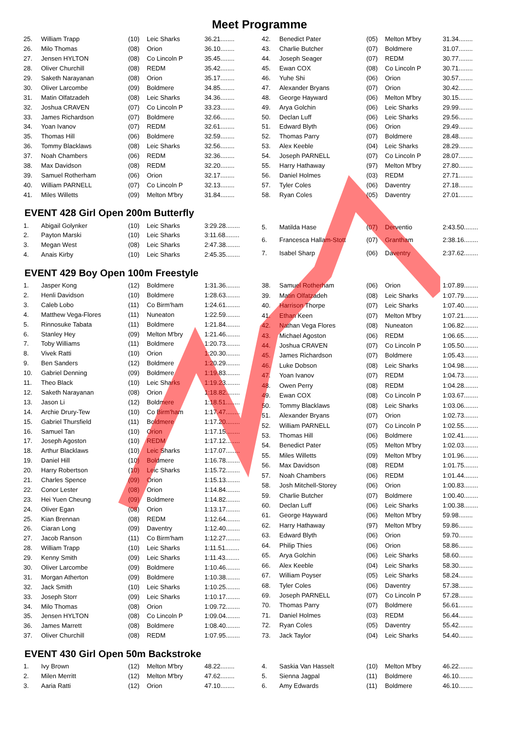Meet Programme
| 25. | William Trapp | (10) | Leic Sharks | 36.21........ |
| 26. | Milo Thomas | (08) | Orion | 36.10........ |
| 27. | Jensen HYLTON | (08) | Co Lincoln P | 35.45........ |
| 28. | Oliver Churchill | (08) | REDM | 35.42........ |
| 29. | Saketh Narayanan | (08) | Orion | 35.17........ |
| 30. | Oliver Larcombe | (09) | Boldmere | 34.85........ |
| 31. | Matin Olfatzadeh | (08) | Leic Sharks | 34.36........ |
| 32. | Joshua CRAVEN | (07) | Co Lincoln P | 33.23........ |
| 33. | James Richardson | (07) | Boldmere | 32.66........ |
| 34. | Yoan Ivanov | (07) | REDM | 32.61........ |
| 35. | Thomas Hill | (06) | Boldmere | 32.59........ |
| 36. | Tommy Blacklaws | (08) | Leic Sharks | 32.56........ |
| 37. | Noah Chambers | (06) | REDM | 32.36........ |
| 38. | Max Davidson | (08) | REDM | 32.20........ |
| 39. | Samuel Rotherham | (06) | Orion | 32.17........ |
| 40. | William PARNELL | (07) | Co Lincoln P | 32.13........ |
| 41. | Miles Willetts | (09) | Melton M'bry | 31.84........ |
| 42. | Benedict Pater | (05) | Melton M'bry | 31.34........ |
| 43. | Charlie Butcher | (07) | Boldmere | 31.07........ |
| 44. | Joseph Seager | (07) | REDM | 30.77........ |
| 45. | Ewan COX | (08) | Co Lincoln P | 30.71........ |
| 46. | Yuhe Shi | (06) | Orion | 30.57........ |
| 47. | Alexander Bryans | (07) | Orion | 30.42........ |
| 48. | George Hayward | (06) | Melton M'bry | 30.15........ |
| 49. | Arya Golchin | (06) | Leic Sharks | 29.99........ |
| 50. | Declan Luff | (06) | Leic Sharks | 29.56........ |
| 51. | Edward Blyth | (06) | Orion | 29.49........ |
| 52. | Thomas Parry | (07) | Boldmere | 28.48........ |
| 53. | Alex Keeble | (04) | Leic Sharks | 28.29........ |
| 54. | Joseph PARNELL | (07) | Co Lincoln P | 28.07........ |
| 55. | Harry Hathaway | (97) | Melton M'bry | 27.80........ |
| 56. | Daniel Holmes | (03) | REDM | 27.71........ |
| 57. | Tyler Coles | (06) | Daventry | 27.18........ |
| 58. | Ryan Coles | (05) | Daventry | 27.01........ |
EVENT 428 Girl Open 200m Butterfly
| 1. | Abigail Golynker | (10) | Leic Sharks | 3:29.28........ |
| 2. | Payton Marski | (10) | Leic Sharks | 3:11.68........ |
| 3. | Megan West | (08) | Leic Sharks | 2:47.38........ |
| 4. | Anais Kirby | (10) | Leic Sharks | 2:45.35........ |
| 5. | Matilda Hase | (07) | Derventio | 2:43.50........ |
| 6. | Francesca Hallam-Stott | (07) | Grantham | 2:38.16........ |
| 7. | Isabel Sharp | (06) | Daventry | 2:37.62........ |
EVENT 429 Boy Open 100m Freestyle
| 1. | Jasper Kong | (12) | Boldmere | 1:31.36........ |
| 2. | Henli Davidson | (10) | Boldmere | 1:28.63........ |
| 3. | Caleb Lobo | (11) | Co Birm'ham | 1:24.61........ |
| 4. | Matthew Vega-Flores | (11) | Nuneaton | 1:22.59........ |
| 5. | Rinnosuke Tabata | (11) | Boldmere | 1:21.84........ |
| 6. | Stanley Hey | (09) | Melton M'bry | 1:21.46........ |
| 7. | Toby Williams | (11) | Boldmere | 1:20.73........ |
| 8. | Vivek Ratti | (10) | Orion | 1:20.30........ |
| 9. | Ben Sanders | (12) | Boldmere | 1:20.29........ |
| 10. | Gabriel Denning | (09) | Boldmere | 1:19.83........ |
| 11. | Theo Black | (10) | Leic Sharks | 1:19.23........ |
| 12. | Saketh Narayanan | (08) | Orion | 1:18.82........ |
| 13. | Jason Li | (12) | Boldmere | 1:18.51........ |
| 14. | Archie Drury-Tew | (10) | Co Birm'ham | 1:17.47........ |
| 15. | Gabriel Thursfield | (11) | Boldmere | 1:17.20........ |
| 16. | Samuel Tan | (10) | Orion | 1:17.15........ |
| 17. | Joseph Agoston | (10) | REDM | 1:17.12........ |
| 18. | Arthur Blacklaws | (10) | Leic Sharks | 1:17.07........ |
| 19. | Daniel Hill | (10) | Boldmere | 1:16.78........ |
| 20. | Harry Robertson | (10) | Leic Sharks | 1:15.72........ |
| 21. | Charles Spence | (09) | Orion | 1:15.13........ |
| 22. | Conor Lester | (08) | Orion | 1:14.84........ |
| 23. | Hei Yuen Cheung | (09) | Boldmere | 1:14.82........ |
| 24. | Oliver Egan | (08) | Orion | 1:13.17........ |
| 25. | Kian Brennan | (08) | REDM | 1:12.64........ |
| 26. | Ciaran Long | (09) | Daventry | 1:12.40........ |
| 27. | Jacob Ranson | (11) | Co Birm'ham | 1:12.27........ |
| 28. | William Trapp | (10) | Leic Sharks | 1:11.51........ |
| 29. | Kenny Smith | (09) | Leic Sharks | 1:11.43........ |
| 30. | Oliver Larcombe | (09) | Boldmere | 1:10.46........ |
| 31. | Morgan Atherton | (09) | Boldmere | 1:10.38........ |
| 32. | Jack Smith | (10) | Leic Sharks | 1:10.25........ |
| 33. | Joseph Storr | (09) | Leic Sharks | 1:10.17........ |
| 34. | Milo Thomas | (08) | Orion | 1:09.72........ |
| 35. | Jensen HYLTON | (08) | Co Lincoln P | 1:09.04........ |
| 36. | James Marrett | (08) | Boldmere | 1:08.40........ |
| 37. | Oliver Churchill | (08) | REDM | 1:07.95........ |
| 38. | Samuel Rotherham | (06) | Orion | 1:07.89........ |
| 39. | Matin Olfatzadeh | (08) | Leic Sharks | 1:07.79........ |
| 40. | Harrison Thorpe | (07) | Leic Sharks | 1:07.40........ |
| 41. | Ethan Keen | (07) | Melton M'bry | 1:07.21........ |
| 42. | Nathan Vega Flores | (08) | Nuneaton | 1:06.82........ |
| 43. | Michael Agoston | (06) | REDM | 1:06.65........ |
| 44. | Joshua CRAVEN | (07) | Co Lincoln P | 1:05.50........ |
| 45. | James Richardson | (07) | Boldmere | 1:05.43........ |
| 46. | Luke Dobson | (08) | Leic Sharks | 1:04.98........ |
| 47. | Yoan Ivanov | (07) | REDM | 1:04.73........ |
| 48. | Owen Perry | (08) | REDM | 1:04.28........ |
| 49. | Ewan COX | (08) | Co Lincoln P | 1:03.67........ |
| 50. | Tommy Blacklaws | (08) | Leic Sharks | 1:03.06........ |
| 51. | Alexander Bryans | (07) | Orion | 1:02.73........ |
| 52. | William PARNELL | (07) | Co Lincoln P | 1:02.55........ |
| 53. | Thomas Hill | (06) | Boldmere | 1:02.41........ |
| 54. | Benedict Pater | (05) | Melton M'bry | 1:02.03........ |
| 55. | Miles Willetts | (09) | Melton M'bry | 1:01.96........ |
| 56. | Max Davidson | (08) | REDM | 1:01.75........ |
| 57. | Noah Chambers | (06) | REDM | 1:01.44........ |
| 58. | Josh Mitchell-Storey | (06) | Orion | 1:00.83........ |
| 59. | Charlie Butcher | (07) | Boldmere | 1:00.40........ |
| 60. | Declan Luff | (06) | Leic Sharks | 1:00.38........ |
| 61. | George Hayward | (06) | Melton M'bry | 59.98........ |
| 62. | Harry Hathaway | (97) | Melton M'bry | 59.86........ |
| 63. | Edward Blyth | (06) | Orion | 59.70........ |
| 64. | Philip Thies | (06) | Orion | 58.86........ |
| 65. | Arya Golchin | (06) | Leic Sharks | 58.60........ |
| 66. | Alex Keeble | (04) | Leic Sharks | 58.30........ |
| 67. | William Poyser | (05) | Leic Sharks | 58.24........ |
| 68. | Tyler Coles | (06) | Daventry | 57.38........ |
| 69. | Joseph PARNELL | (07) | Co Lincoln P | 57.28........ |
| 70. | Thomas Parry | (07) | Boldmere | 56.61........ |
| 71. | Daniel Holmes | (03) | REDM | 56.44........ |
| 72. | Ryan Coles | (05) | Daventry | 55.42........ |
| 73. | Jack Taylor | (04) | Leic Sharks | 54.40........ |
EVENT 430 Girl Open 50m Backstroke
| 1. | Ivy Brown | (12) | Melton M'bry | 48.22........ |
| 2. | Milen Merritt | (12) | Melton M'bry | 47.62........ |
| 3. | Aaria Ratti | (12) | Orion | 47.10........ |
| 4. | Saskia Van Hasselt | (10) | Melton M'bry | 46.22........ |
| 5. | Sienna Jagpal | (11) | Boldmere | 46.10........ |
| 6. | Amy Edwards | (11) | Boldmere | 46.10........ |